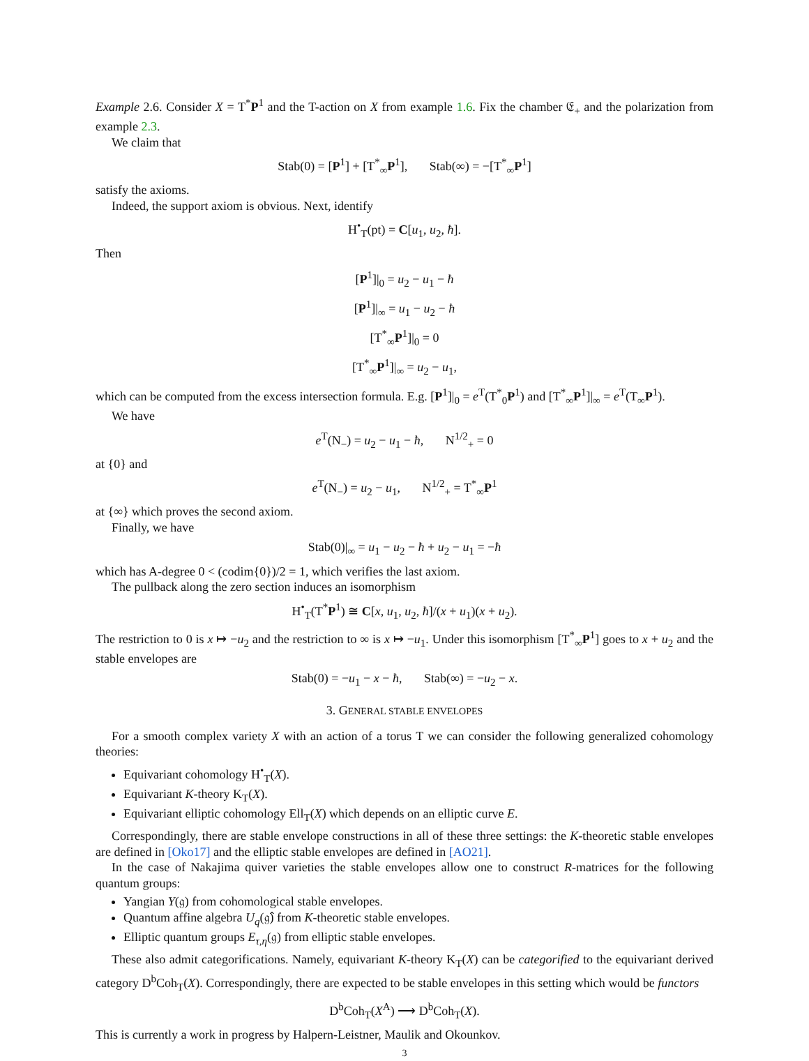Example 2.6. Consider X = T<sup>*</sup>P<sup>1</sup> and the T-action on X from example 1.6. Fix the chamber 𝔈<sub>+</sub> and the polarization from example 2.3.
We claim that
Stab(0) = [P<sup>1</sup>] + [T<sup>*</sup><sub>∞</sub>P<sup>1</sup>], Stab(∞) = −[T<sup>*</sup><sub>∞</sub>P<sup>1</sup>]
satisfy the axioms.
Indeed, the support axiom is obvious. Next, identify
H<sup>•</sup><sub>T</sub>(pt) = C[u<sub>1</sub>, u<sub>2</sub>, ħ].
Then
[P<sup>1</sup>]|<sub>0</sub> = u<sub>2</sub> − u<sub>1</sub> − ħ
[P<sup>1</sup>]|<sub>∞</sub> = u<sub>1</sub> − u<sub>2</sub> − ħ
[T<sup>*</sup><sub>∞</sub>P<sup>1</sup>]|<sub>0</sub> = 0
[T<sup>*</sup><sub>∞</sub>P<sup>1</sup>]|<sub>∞</sub> = u<sub>2</sub> − u<sub>1</sub>,
which can be computed from the excess intersection formula. E.g. [P<sup>1</sup>]|<sub>0</sub> = e<sup>T</sup>(T<sup>*</sup><sub>0</sub>P<sup>1</sup>) and [T<sup>*</sup><sub>∞</sub>P<sup>1</sup>]|<sub>∞</sub> = e<sup>T</sup>(T<sub>∞</sub>P<sup>1</sup>).
We have
e<sup>T</sup>(N<sub>−</sub>) = u<sub>2</sub> − u<sub>1</sub> − ħ, N<sup>1/2</sup><sub>+</sub> = 0
at {0} and
e<sup>T</sup>(N<sub>−</sub>) = u<sub>2</sub> − u<sub>1</sub>, N<sup>1/2</sup><sub>+</sub> = T<sup>*</sup><sub>∞</sub>P<sup>1</sup>
at {∞} which proves the second axiom.
Finally, we have
Stab(0)|<sub>∞</sub> = u<sub>1</sub> − u<sub>2</sub> − ħ + u<sub>2</sub> − u<sub>1</sub> = −ħ
which has A-degree 0 < (codim{0})/2 = 1, which verifies the last axiom.
The pullback along the zero section induces an isomorphism
H<sup>•</sup><sub>T</sub>(T<sup>*</sup>P<sup>1</sup>) ≅ C[x, u<sub>1</sub>, u<sub>2</sub>, ħ]/(x + u<sub>1</sub>)(x + u<sub>2</sub>).
The restriction to 0 is x ↦ −u<sub>2</sub> and the restriction to ∞ is x ↦ −u<sub>1</sub>. Under this isomorphism [T<sup>*</sup><sub>∞</sub>P<sup>1</sup>] goes to x + u<sub>2</sub> and the stable envelopes are
Stab(0) = −u<sub>1</sub> − x − ħ, Stab(∞) = −u<sub>2</sub> − x.
3. GENERAL STABLE ENVELOPES
For a smooth complex variety X with an action of a torus T we can consider the following generalized cohomology theories:
Equivariant cohomology H<sup>•</sup><sub>T</sub>(X).
Equivariant K-theory K<sub>T</sub>(X).
Equivariant elliptic cohomology Ell<sub>T</sub>(X) which depends on an elliptic curve E.
Correspondingly, there are stable envelope constructions in all of these three settings: the K-theoretic stable envelopes are defined in [Oko17] and the elliptic stable envelopes are defined in [AO21].
In the case of Nakajima quiver varieties the stable envelopes allow one to construct R-matrices for the following quantum groups:
Yangian Y(𝔤) from cohomological stable envelopes.
Quantum affine algebra U<sub>q</sub>(𝔤̂) from K-theoretic stable envelopes.
Elliptic quantum groups E<sub>τ,η</sub>(𝔤) from elliptic stable envelopes.
These also admit categorifications. Namely, equivariant K-theory K<sub>T</sub>(X) can be categorified to the equivariant derived category D<sup>b</sup>Coh<sub>T</sub>(X). Correspondingly, there are expected to be stable envelopes in this setting which would be functors
D<sup>b</sup>Coh<sub>T</sub>(X<sup>A</sup>) ⟶ D<sup>b</sup>Coh<sub>T</sub>(X).
This is currently a work in progress by Halpern-Leistner, Maulik and Okounkov.
3